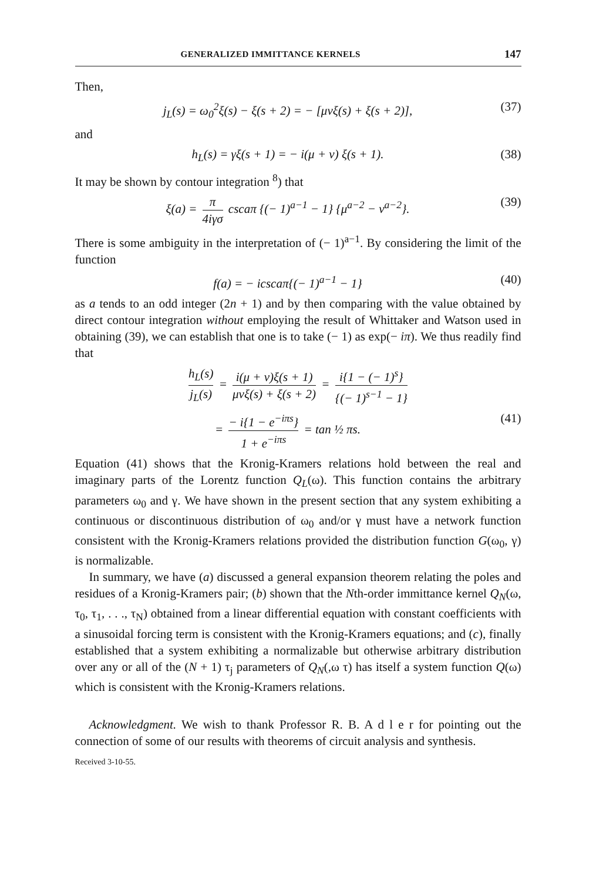GENERALIZED IMMITTANCE KERNELS 147
Then,
j<sub>L</sub>(s) = ω<sub>0</sub><sup>2</sup>ξ(s) − ξ(s + 2) = − [μνξ(s) + ξ(s + 2)], (37)
and
h<sub>L</sub>(s) = γξ(s + 1) = − i(μ + ν) ξ(s + 1). (38)
It may be shown by contour integration <sup>8</sup>) that
ξ(a) = π 4iγσ cscaπ {(− 1)<sup>a−1</sup> − 1} {μ<sup>a−2</sup> − ν<sup>a−2</sup>}. (39)
There is some ambiguity in the interpretation of (− 1)<sup>a−1</sup>. By considering the limit of the function
f(a) = − icscaπ{(− 1)<sup>a−1</sup> − 1} (40)
as a tends to an odd integer (2n + 1) and by then comparing with the value obtained by direct contour integration without employing the result of Whittaker and Watson used in obtaining (39), we can establish that one is to take (− 1) as exp(− iπ). We thus readily find that
h<sub>L</sub>(s) j<sub>L</sub>(s) = i(μ + ν)ξ(s + 1) μνξ(s) + ξ(s + 2) = i{1 − (− 1)<sup>s</sup>} {(− 1)<sup>s−1</sup> − 1}
= − i{1 − e<sup>−iπs</sup>} 1 + e<sup>−iπs</sup> = tan ½ πs. (41)
Equation (41) shows that the Kronig-Kramers relations hold between the real and imaginary parts of the Lorentz function Q<sub>L</sub>(ω). This function contains the arbitrary parameters ω<sub>0</sub> and γ. We have shown in the present section that any system exhibiting a continuous or discontinuous distribution of ω<sub>0</sub> and/or γ must have a network function consistent with the Kronig-Kramers relations provided the distribution function G(ω<sub>0</sub>, γ) is normalizable.
In summary, we have (a) discussed a general expansion theorem relating the poles and residues of a Kronig-Kramers pair; (b) shown that the Nth-order immittance kernel Q<sub>N</sub>(ω, τ<sub>0</sub>, τ<sub>1</sub>, . . ., τ<sub>N</sub>) obtained from a linear differential equation with constant coefficients with a sinusoidal forcing term is consistent with the Kronig-Kramers equations; and (c), finally established that a system exhibiting a normalizable but otherwise arbitrary distribution over any or all of the (N + 1) τ<sub>j</sub> parameters of Q<sub>N</sub>(,ω τ) has itself a system function Q(ω) which is consistent with the Kronig-Kramers relations.
Acknowledgment. We wish to thank Professor R. B. A d l e r for pointing out the connection of some of our results with theorems of circuit analysis and synthesis.
Received 3-10-55.